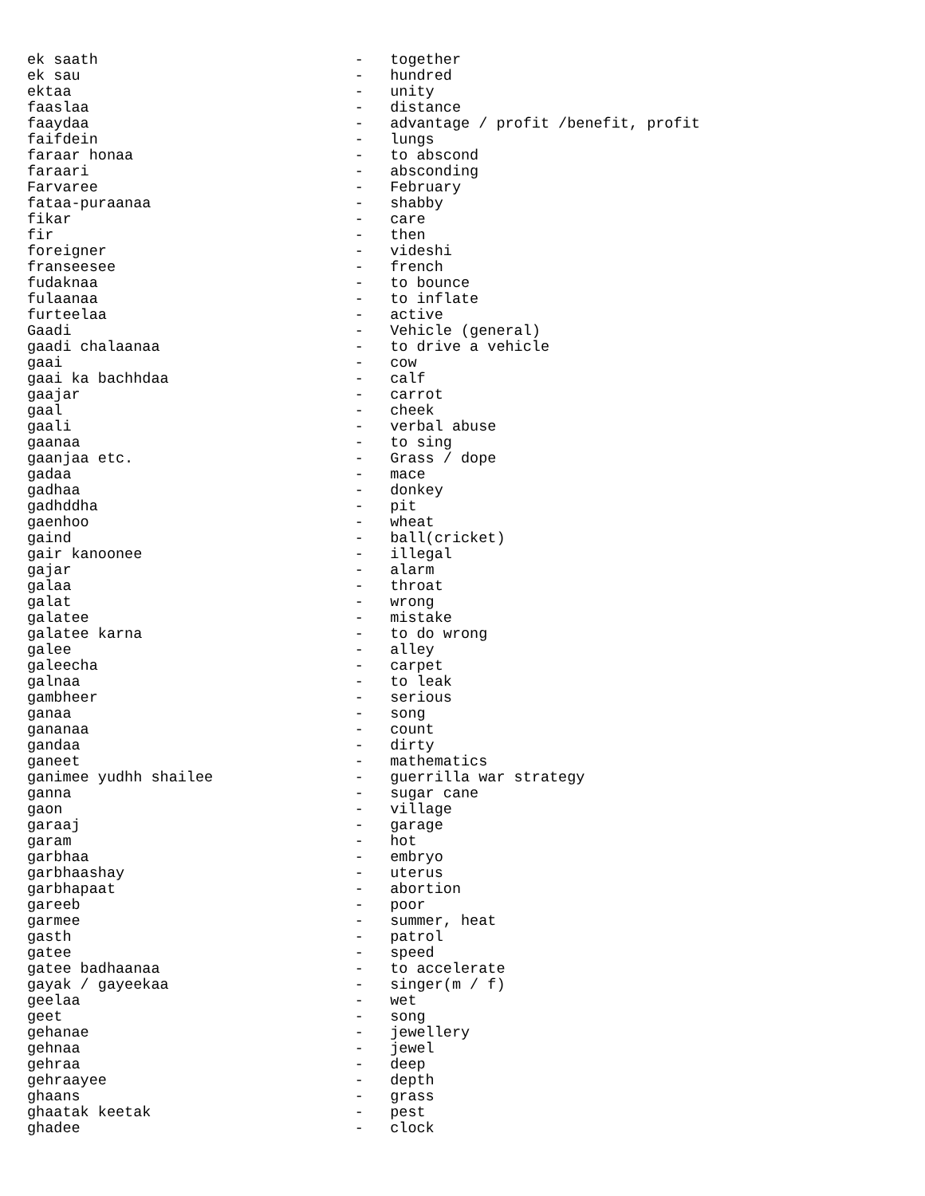ek saath                             -   together
ek sau                               -   hundred
ektaa                                -   unity
faaslaa                              -   distance
faaydaa                              -   advantage / profit /benefit, profit
faifdein                             -   lungs
faraar honaa                         -   to abscond
faraari                              -   absconding
Farvaree                             -   February
fataa-puraanaa                       -   shabby
fikar                                -   care
fir                                  -   then
foreigner                            -   videshi
franseesee                           -   french
fudaknaa                             -   to bounce
fulaanaa                             -   to inflate
furteelaa                            -   active
Gaadi                                -   Vehicle (general)
gaadi chalaanaa                      -   to drive a vehicle
gaai                                 -   cow
gaai ka bachhdaa                     -   calf
gaajar                               -   carrot
gaal                                 -   cheek
gaali                                -   verbal abuse
gaanaa                               -   to sing
gaanjaa etc.                         -   Grass / dope
gadaa                                -   mace
gadhaa                               -   donkey
gadhddha                             -   pit
gaenhoo                              -   wheat
gaind                                -   ball(cricket)
gair kanoonee                        -   illegal
gajar                                -   alarm
galaa                                -   throat
galat                                -   wrong
galatee                              -   mistake
galatee karna                        -   to do wrong
galee                                -   alley
galeecha                             -   carpet
galnaa                               -   to leak
gambheer                             -   serious
ganaa                                -   song
gananaa                              -   count
gandaa                               -   dirty
ganeet                               -   mathematics
ganimee yudhh shailee                -   guerrilla war strategy
ganna                                -   sugar cane
gaon                                 -   village
garaaj                               -   garage
garam                                -   hot
garbhaa                              -   embryo
garbhaashay                          -   uterus
garbhapaat                           -   abortion
gareeb                               -   poor
garmee                               -   summer, heat
gasth                                -   patrol
gatee                                -   speed
gatee badhaanaa                      -   to accelerate
gayak / gayeekaa                     -   singer(m / f)
geelaa                               -   wet
geet                                 -   song
gehanae                              -   jewellery
gehnaa                               -   jewel
gehraa                               -   deep
gehraayee                            -   depth
ghaans                               -   grass
ghaatak keetak                       -   pest
ghadee                               -   clock